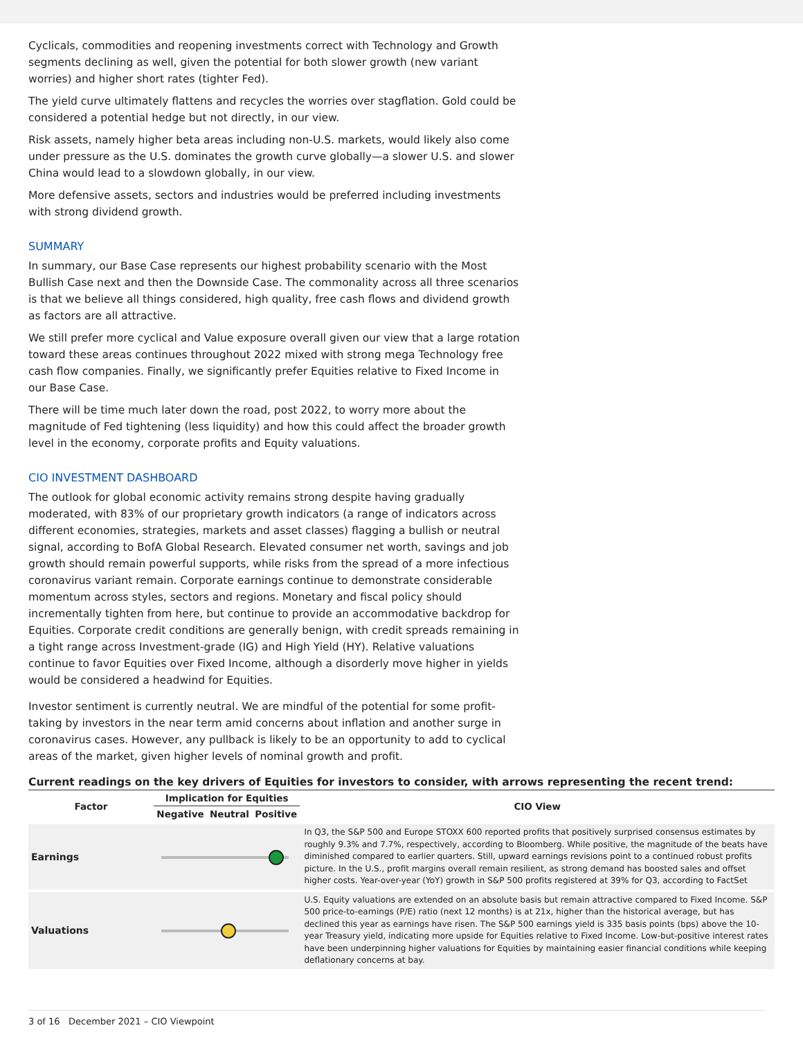Cyclicals, commodities and reopening investments correct with Technology and Growth segments declining as well, given the potential for both slower growth (new variant worries) and higher short rates (tighter Fed).
The yield curve ultimately flattens and recycles the worries over stagflation. Gold could be considered a potential hedge but not directly, in our view.
Risk assets, namely higher beta areas including non-U.S. markets, would likely also come under pressure as the U.S. dominates the growth curve globally—a slower U.S. and slower China would lead to a slowdown globally, in our view.
More defensive assets, sectors and industries would be preferred including investments with strong dividend growth.
SUMMARY
In summary, our Base Case represents our highest probability scenario with the Most Bullish Case next and then the Downside Case. The commonality across all three scenarios is that we believe all things considered, high quality, free cash flows and dividend growth as factors are all attractive.
We still prefer more cyclical and Value exposure overall given our view that a large rotation toward these areas continues throughout 2022 mixed with strong mega Technology free cash flow companies. Finally, we significantly prefer Equities relative to Fixed Income in our Base Case.
There will be time much later down the road, post 2022, to worry more about the magnitude of Fed tightening (less liquidity) and how this could affect the broader growth level in the economy, corporate profits and Equity valuations.
CIO INVESTMENT DASHBOARD
The outlook for global economic activity remains strong despite having gradually moderated, with 83% of our proprietary growth indicators (a range of indicators across different economies, strategies, markets and asset classes) flagging a bullish or neutral signal, according to BofA Global Research. Elevated consumer net worth, savings and job growth should remain powerful supports, while risks from the spread of a more infectious coronavirus variant remain. Corporate earnings continue to demonstrate considerable momentum across styles, sectors and regions. Monetary and fiscal policy should incrementally tighten from here, but continue to provide an accommodative backdrop for Equities. Corporate credit conditions are generally benign, with credit spreads remaining in a tight range across Investment-grade (IG) and High Yield (HY). Relative valuations continue to favor Equities over Fixed Income, although a disorderly move higher in yields would be considered a headwind for Equities.
Investor sentiment is currently neutral. We are mindful of the potential for some profit-taking by investors in the near term amid concerns about inflation and another surge in coronavirus cases. However, any pullback is likely to be an opportunity to add to cyclical areas of the market, given higher levels of nominal growth and profit.
Current readings on the key drivers of Equities for investors to consider, with arrows representing the recent trend:
| Factor | Implication for Equities | | | CIO View |
| --- | --- | --- | --- | --- |
| | Negative | Neutral | Positive | |
| Earnings | | | | In Q3, the S&P 500 and Europe STOXX 600 reported profits that positively surprised consensus estimates by roughly 9.3% and 7.7%, respectively, according to Bloomberg. While positive, the magnitude of the beats have diminished compared to earlier quarters. Still, upward earnings revisions point to a continued robust profits picture. In the U.S., profit margins overall remain resilient, as strong demand has boosted sales and offset higher costs. Year-over-year (YoY) growth in S&P 500 profits registered at 39% for Q3, according to FactSet |
| Valuations | | | | U.S. Equity valuations are extended on an absolute basis but remain attractive compared to Fixed Income. S&P 500 price-to-earnings (P/E) ratio (next 12 months) is at 21x, higher than the historical average, but has declined this year as earnings have risen. The S&P 500 earnings yield is 335 basis points (bps) above the 10-year Treasury yield, indicating more upside for Equities relative to Fixed Income. Low-but-positive interest rates have been underpinning higher valuations for Equities by maintaining easier financial conditions while keeping deflationary concerns at bay. |
3 of 16 December 2021 – CIO Viewpoint